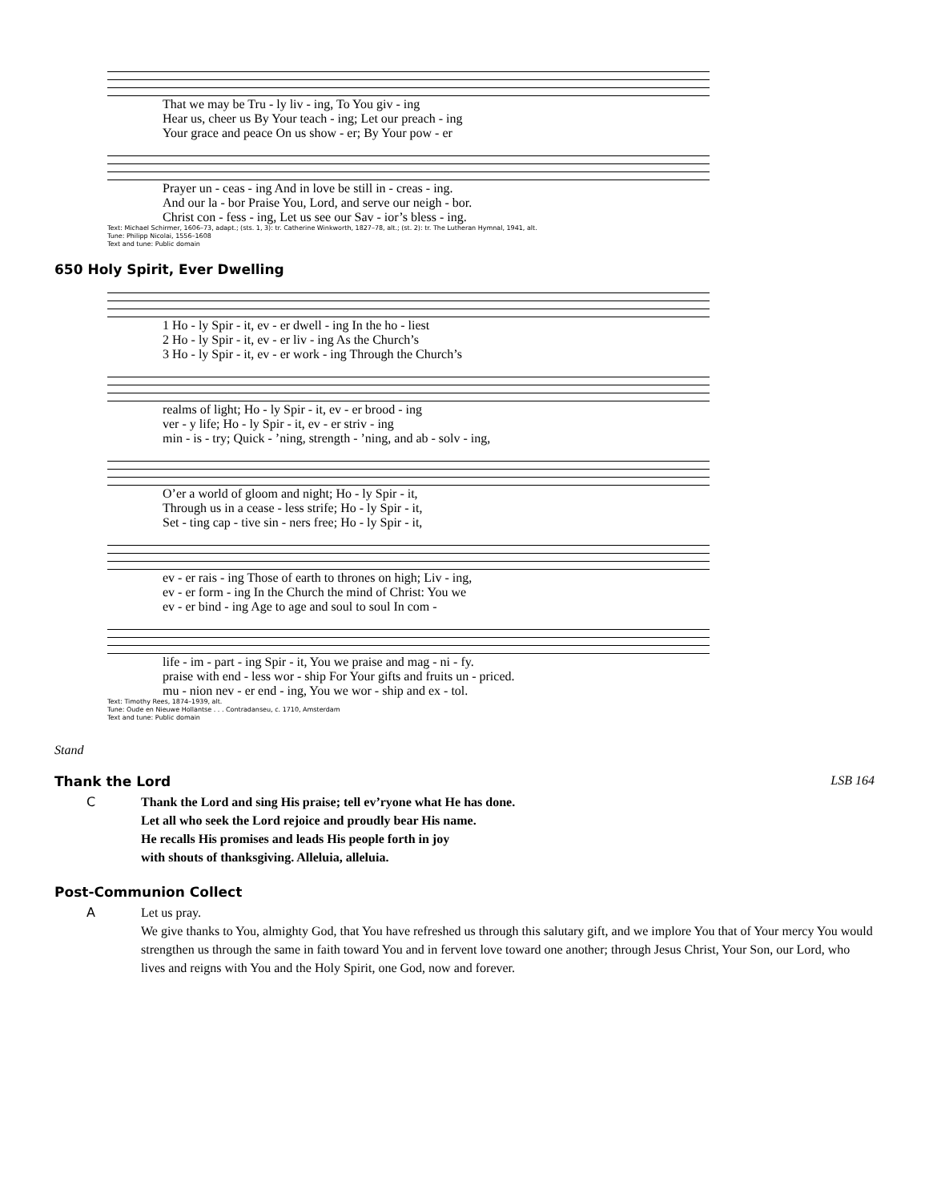| That we may be Tru - ly liv - ing, To You giv - ing |
| Hear us, cheer us By Your teach - ing; Let our preach - ing |
| Your grace and peace On us show - er; By Your pow - er |
| Prayer un - ceas - ing And in love be still in - creas - ing. |
| And our la - bor Praise You, Lord, and serve our neigh - bor. |
| Christ con - fess - ing, Let us see our Sav - ior’s bless - ing. |
Text: Michael Schirmer, 1606–73, adapt.; (sts. 1, 3): tr. Catherine Winkworth, 1827–78, alt.; (st. 2): tr. The Lutheran Hymnal, 1941, alt.
Tune: Philipp Nicolai, 1556–1608
Text and tune: Public domain
650 Holy Spirit, Ever Dwelling
| 1 Ho - ly Spir - it, ev - er dwell - ing In the ho - liest |
| 2 Ho - ly Spir - it, ev - er liv - ing As the Church’s |
| 3 Ho - ly Spir - it, ev - er work - ing Through the Church’s |
| realms of light; Ho - ly Spir - it, ev - er brood - ing |
| ver - y life; Ho - ly Spir - it, ev - er striv - ing |
| min - is - try; Quick - ’ning, strength - ’ning, and ab - solv - ing, |
| O’er a world of gloom and night; Ho - ly Spir - it, |
| Through us in a cease - less strife; Ho - ly Spir - it, |
| Set - ting cap - tive sin - ners free; Ho - ly Spir - it, |
| ev - er rais - ing Those of earth to thrones on high; Liv - ing, |
| ev - er form - ing In the Church the mind of Christ: You we |
| ev - er bind - ing Age to age and soul to soul In com - |
| life - im - part - ing Spir - it, You we praise and mag - ni - fy. |
| praise with end - less wor - ship For Your gifts and fruits un - priced. |
| mu - nion nev - er end - ing, You we wor - ship and ex - tol. |
Text: Timothy Rees, 1874–1939, alt.
Tune: Oude en Nieuwe Hollantse . . . Contradanseu, c. 1710, Amsterdam
Text and tune: Public domain
Stand
Thank the Lord LSB 164
C Thank the Lord and sing His praise; tell ev’ryone what He has done.
Let all who seek the Lord rejoice and proudly bear His name.
He recalls His promises and leads His people forth in joy
with shouts of thanksgiving. Alleluia, alleluia.
Post-Communion Collect
A Let us pray.
We give thanks to You, almighty God, that You have refreshed us through this salutary gift, and we implore You that of Your mercy You would strengthen us through the same in faith toward You and in fervent love toward one another; through Jesus Christ, Your Son, our Lord, who lives and reigns with You and the Holy Spirit, one God, now and forever.